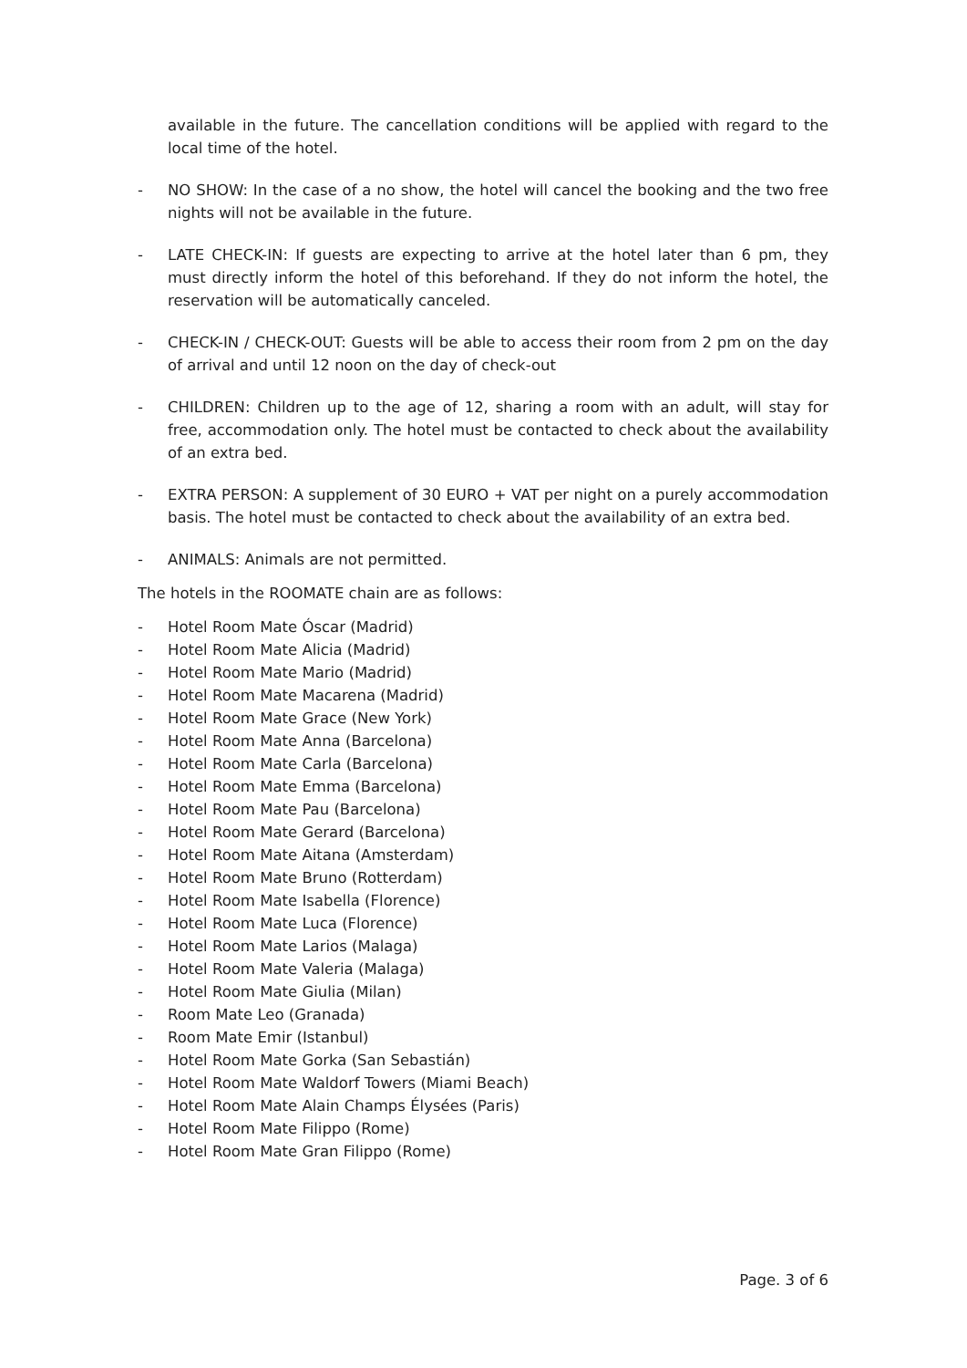available in the future. The cancellation conditions will be applied with regard to the local time of the hotel.
- NO SHOW: In the case of a no show, the hotel will cancel the booking and the two free nights will not be available in the future.
- LATE CHECK-IN: If guests are expecting to arrive at the hotel later than 6 pm, they must directly inform the hotel of this beforehand. If they do not inform the hotel, the reservation will be automatically canceled.
- CHECK-IN / CHECK-OUT: Guests will be able to access their room from 2 pm on the day of arrival and until 12 noon on the day of check-out
- CHILDREN: Children up to the age of 12, sharing a room with an adult, will stay for free, accommodation only. The hotel must be contacted to check about the availability of an extra bed.
- EXTRA PERSON: A supplement of 30 EURO + VAT per night on a purely accommodation basis. The hotel must be contacted to check about the availability of an extra bed.
- ANIMALS: Animals are not permitted.
The hotels in the ROOMATE chain are as follows:
- Hotel Room Mate Óscar (Madrid)
- Hotel Room Mate Alicia (Madrid)
- Hotel Room Mate Mario (Madrid)
- Hotel Room Mate Macarena (Madrid)
- Hotel Room Mate Grace (New York)
- Hotel Room Mate Anna (Barcelona)
- Hotel Room Mate Carla (Barcelona)
- Hotel Room Mate Emma (Barcelona)
- Hotel Room Mate Pau (Barcelona)
- Hotel Room Mate Gerard (Barcelona)
- Hotel Room Mate Aitana (Amsterdam)
- Hotel Room Mate Bruno (Rotterdam)
- Hotel Room Mate Isabella (Florence)
- Hotel Room Mate Luca (Florence)
- Hotel Room Mate Larios (Malaga)
- Hotel Room Mate Valeria (Malaga)
- Hotel Room Mate Giulia (Milan)
- Room Mate Leo (Granada)
- Room Mate Emir (Istanbul)
- Hotel Room Mate Gorka (San Sebastián)
- Hotel Room Mate Waldorf Towers (Miami Beach)
- Hotel Room Mate Alain Champs Élysées (Paris)
- Hotel Room Mate Filippo (Rome)
- Hotel Room Mate Gran Filippo (Rome)
Page. 3 of 6